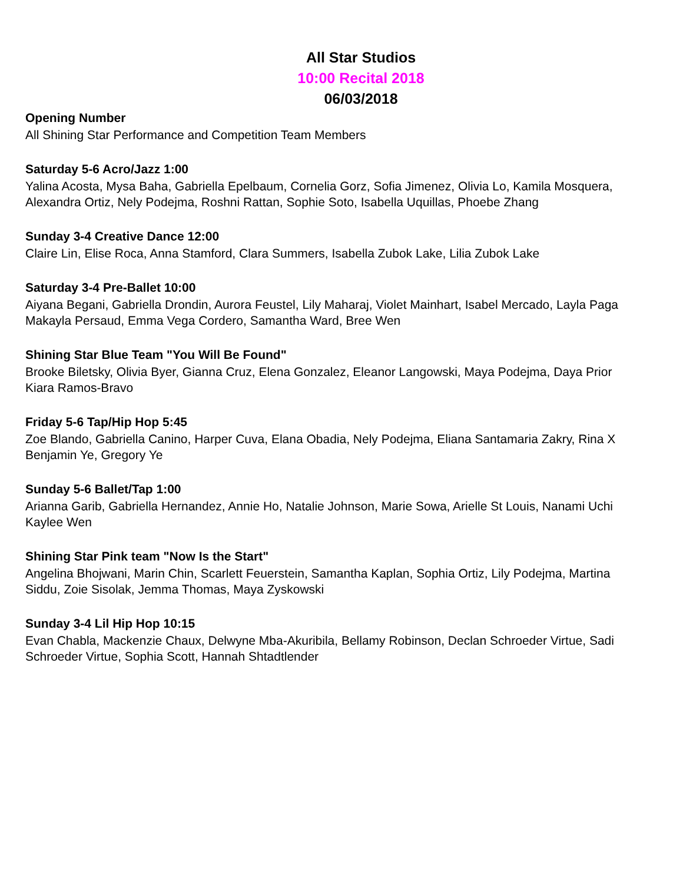All Star Studios
10:00 Recital 2018
06/03/2018
Opening Number
All Shining Star Performance and Competition Team Members
Saturday 5-6 Acro/Jazz 1:00
Yalina Acosta, Mysa Baha, Gabriella Epelbaum, Cornelia Gorz, Sofia Jimenez, Olivia Lo, Kamila Mosquera,
Alexandra Ortiz, Nely Podejma, Roshni Rattan, Sophie Soto, Isabella Uquillas, Phoebe Zhang
Sunday 3-4 Creative Dance 12:00
Claire Lin, Elise Roca, Anna Stamford, Clara Summers, Isabella Zubok Lake, Lilia Zubok Lake
Saturday 3-4 Pre-Ballet 10:00
Aiyana Begani, Gabriella Drondin, Aurora Feustel, Lily Maharaj, Violet Mainhart, Isabel Mercado, Layla Paga
Makayla Persaud, Emma Vega Cordero, Samantha Ward, Bree Wen
Shining Star Blue Team "You Will Be Found"
Brooke Biletsky, Olivia Byer, Gianna Cruz, Elena Gonzalez, Eleanor Langowski, Maya Podejma, Daya Prior
Kiara Ramos-Bravo
Friday 5-6 Tap/Hip Hop 5:45
Zoe Blando, Gabriella Canino, Harper Cuva, Elana Obadia, Nely Podejma, Eliana Santamaria Zakry, Rina X
Benjamin Ye, Gregory Ye
Sunday 5-6 Ballet/Tap 1:00
Arianna Garib, Gabriella Hernandez, Annie Ho, Natalie Johnson, Marie Sowa, Arielle St Louis, Nanami Uchi
Kaylee Wen
Shining Star Pink team "Now Is the Start"
Angelina Bhojwani, Marin Chin, Scarlett Feuerstein, Samantha Kaplan, Sophia Ortiz, Lily Podejma, Martina
Siddu, Zoie Sisolak, Jemma Thomas, Maya Zyskowski
Sunday 3-4 Lil Hip Hop 10:15
Evan Chabla, Mackenzie Chaux, Delwyne Mba-Akuribila, Bellamy Robinson, Declan Schroeder Virtue, Sadi
Schroeder Virtue, Sophia Scott, Hannah Shtadtlender